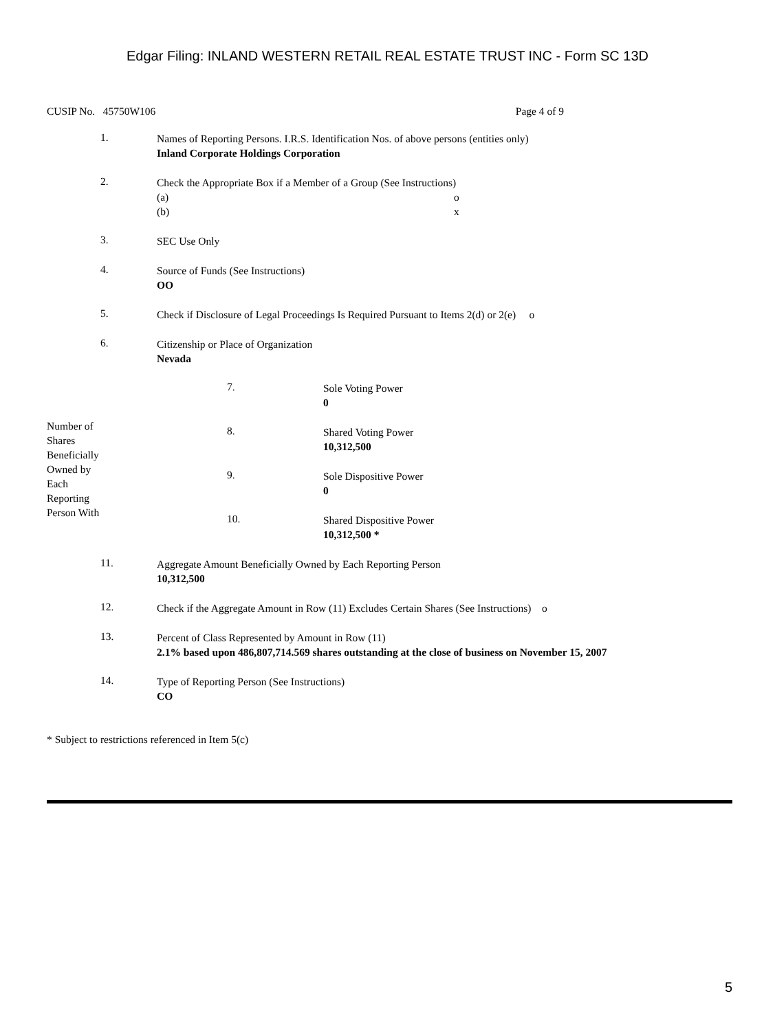Edgar Filing: INLAND WESTERN RETAIL REAL ESTATE TRUST INC - Form SC 13D
CUSIP No. 45750W106 Page 4 of 9
| 1. | Names of Reporting Persons. I.R.S. Identification Nos. of above persons (entities only) Inland Corporate Holdings Corporation |
| 2. | Check the Appropriate Box if a Member of a Group (See Instructions) (a) o (b) x |
| 3. | SEC Use Only |
| 4. | Source of Funds (See Instructions) OO |
| 5. | Check if Disclosure of Legal Proceedings Is Required Pursuant to Items 2(d) or 2(e) o |
| 6. | Citizenship or Place of Organization Nevada |
| Number of Shares Beneficially Owned by Each Reporting Person With | 7. | Sole Voting Power 0 |
| | 8. | Shared Voting Power 10,312,500 |
| | 9. | Sole Dispositive Power 0 |
| | 10. | Shared Dispositive Power 10,312,500 * |
| 11. | Aggregate Amount Beneficially Owned by Each Reporting Person 10,312,500 |
| 12. | Check if the Aggregate Amount in Row (11) Excludes Certain Shares (See Instructions) o |
| 13. | Percent of Class Represented by Amount in Row (11) 2.1% based upon 486,807,714.569 shares outstanding at the close of business on November 15, 2007 |
| 14. | Type of Reporting Person (See Instructions) CO |
* Subject to restrictions referenced in Item 5(c)
5